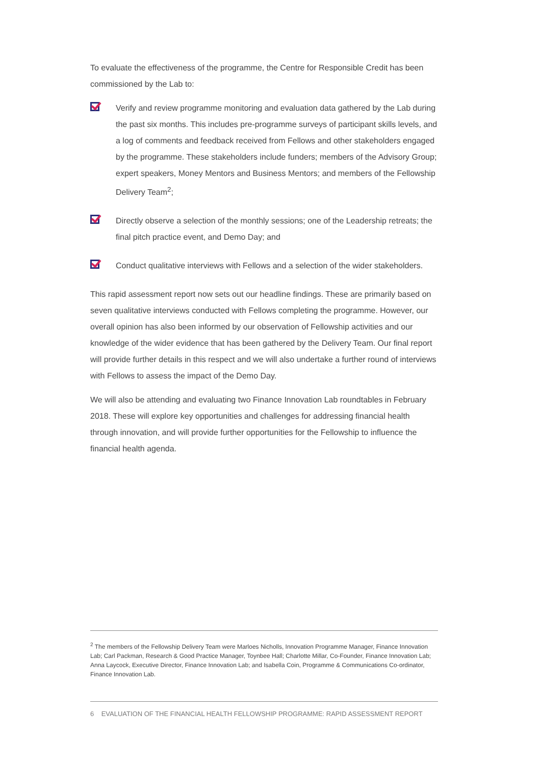To evaluate the effectiveness of the programme, the Centre for Responsible Credit has been commissioned by the Lab to:
Verify and review programme monitoring and evaluation data gathered by the Lab during the past six months. This includes pre-programme surveys of participant skills levels, and a log of comments and feedback received from Fellows and other stakeholders engaged by the programme. These stakeholders include funders; members of the Advisory Group; expert speakers, Money Mentors and Business Mentors; and members of the Fellowship Delivery Team<sup>2</sup>;
Directly observe a selection of the monthly sessions; one of the Leadership retreats; the final pitch practice event, and Demo Day; and
Conduct qualitative interviews with Fellows and a selection of the wider stakeholders.
This rapid assessment report now sets out our headline findings. These are primarily based on seven qualitative interviews conducted with Fellows completing the programme. However, our overall opinion has also been informed by our observation of Fellowship activities and our knowledge of the wider evidence that has been gathered by the Delivery Team. Our final report will provide further details in this respect and we will also undertake a further round of interviews with Fellows to assess the impact of the Demo Day.
We will also be attending and evaluating two Finance Innovation Lab roundtables in February 2018. These will explore key opportunities and challenges for addressing financial health through innovation, and will provide further opportunities for the Fellowship to influence the financial health agenda.
<sup>2</sup> The members of the Fellowship Delivery Team were Marloes Nicholls, Innovation Programme Manager, Finance Innovation Lab; Carl Packman, Research & Good Practice Manager, Toynbee Hall; Charlotte Millar, Co-Founder, Finance Innovation Lab; Anna Laycock, Executive Director, Finance Innovation Lab; and Isabella Coin, Programme & Communications Co-ordinator, Finance Innovation Lab.
6 EVALUATION OF THE FINANCIAL HEALTH FELLOWSHIP PROGRAMME: RAPID ASSESSMENT REPORT